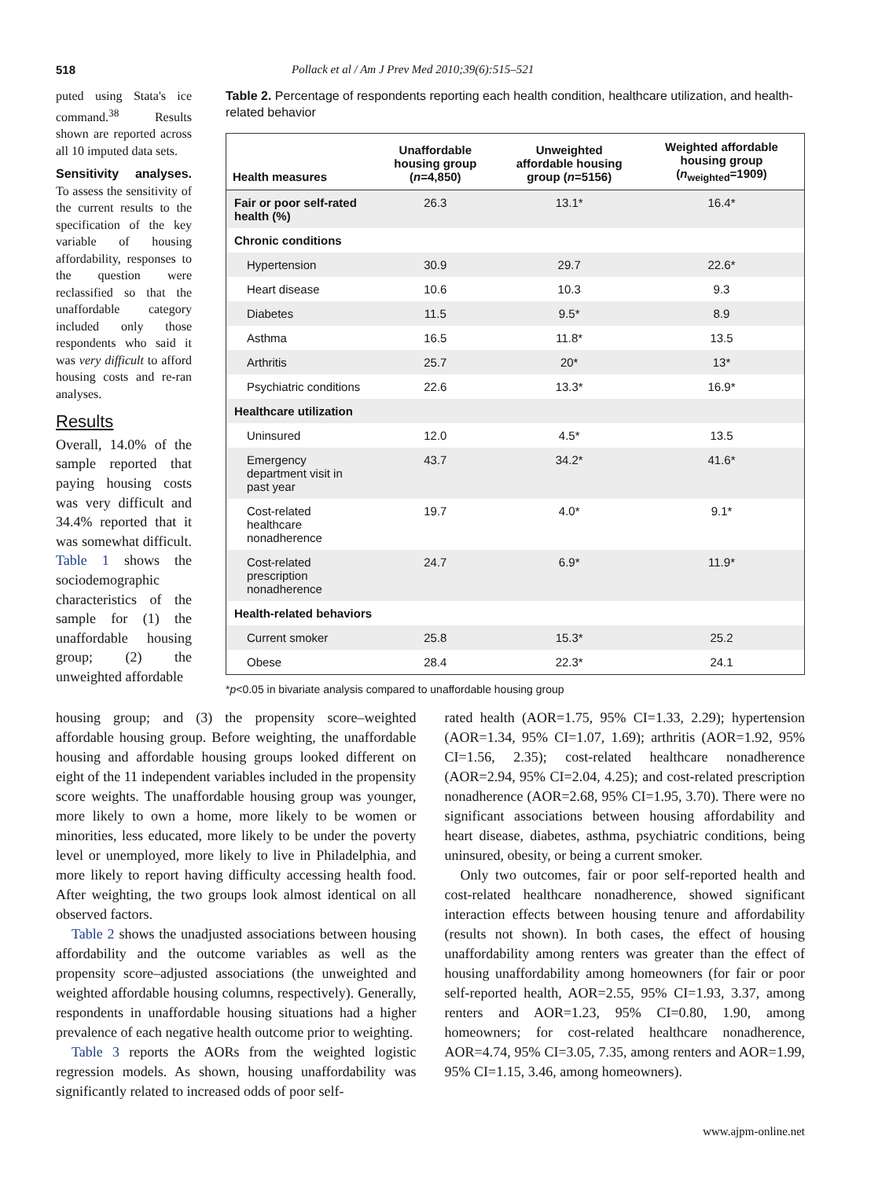518 Pollack et al / Am J Prev Med 2010;39(6):515–521
puted using Stata's ice command.<sup>38</sup> Results shown are reported across all 10 imputed data sets.
Sensitivity analyses. To assess the sensitivity of the current results to the specification of the key variable of housing affordability, responses to the question were reclassified so that the unaffordable category included only those respondents who said it was very difficult to afford housing costs and re-ran analyses.
Results
Overall, 14.0% of the sample reported that paying housing costs was very difficult and 34.4% reported that it was somewhat difficult. Table 1 shows the sociodemographic characteristics of the sample for (1) the unaffordable housing group; (2) the unweighted affordable
Table 2. Percentage of respondents reporting each health condition, healthcare utilization, and health-related behavior
| Health measures | Unaffordable housing group ( n =4,850) | Unweighted affordable housing group ( n =5156) | Weighted affordable housing group ( n<sub>weighted</sub>=1909) |
| --- | --- | --- | --- |
| Fair or poor self-rated health (%) | 26.3 | 13.1* | 16.4* |
| Chronic conditions | | | |
| Hypertension | 30.9 | 29.7 | 22.6* |
| Heart disease | 10.6 | 10.3 | 9.3 |
| Diabetes | 11.5 | 9.5* | 8.9 |
| Asthma | 16.5 | 11.8* | 13.5 |
| Arthritis | 25.7 | 20* | 13* |
| Psychiatric conditions | 22.6 | 13.3* | 16.9* |
| Healthcare utilization | | | |
| Uninsured | 12.0 | 4.5* | 13.5 |
| Emergency department visit in past year | 43.7 | 34.2* | 41.6* |
| Cost-related healthcare nonadherence | 19.7 | 4.0* | 9.1* |
| Cost-related prescription nonadherence | 24.7 | 6.9* | 11.9* |
| Health-related behaviors | | | |
| Current smoker | 25.8 | 15.3* | 25.2 |
| Obese | 28.4 | 22.3* | 24.1 |
*p<0.05 in bivariate analysis compared to unaffordable housing group
housing group; and (3) the propensity score–weighted affordable housing group. Before weighting, the unaffordable housing and affordable housing groups looked different on eight of the 11 independent variables included in the propensity score weights. The unaffordable housing group was younger, more likely to own a home, more likely to be women or minorities, less educated, more likely to be under the poverty level or unemployed, more likely to live in Philadelphia, and more likely to report having difficulty accessing health food. After weighting, the two groups look almost identical on all observed factors.
Table 2 shows the unadjusted associations between housing affordability and the outcome variables as well as the propensity score–adjusted associations (the unweighted and weighted affordable housing columns, respectively). Generally, respondents in unaffordable housing situations had a higher prevalence of each negative health outcome prior to weighting.
Table 3 reports the AORs from the weighted logistic regression models. As shown, housing unaffordability was significantly related to increased odds of poor self-
rated health (AOR=1.75, 95% CI=1.33, 2.29); hypertension (AOR=1.34, 95% CI=1.07, 1.69); arthritis (AOR=1.92, 95% CI=1.56, 2.35); cost-related healthcare nonadherence (AOR=2.94, 95% CI=2.04, 4.25); and cost-related prescription nonadherence (AOR=2.68, 95% CI=1.95, 3.70). There were no significant associations between housing affordability and heart disease, diabetes, asthma, psychiatric conditions, being uninsured, obesity, or being a current smoker.
Only two outcomes, fair or poor self-reported health and cost-related healthcare nonadherence, showed significant interaction effects between housing tenure and affordability (results not shown). In both cases, the effect of housing unaffordability among renters was greater than the effect of housing unaffordability among homeowners (for fair or poor self-reported health, AOR=2.55, 95% CI=1.93, 3.37, among renters and AOR=1.23, 95% CI=0.80, 1.90, among homeowners; for cost-related healthcare nonadherence, AOR=4.74, 95% CI=3.05, 7.35, among renters and AOR=1.99, 95% CI=1.15, 3.46, among homeowners).
www.ajpm-online.net